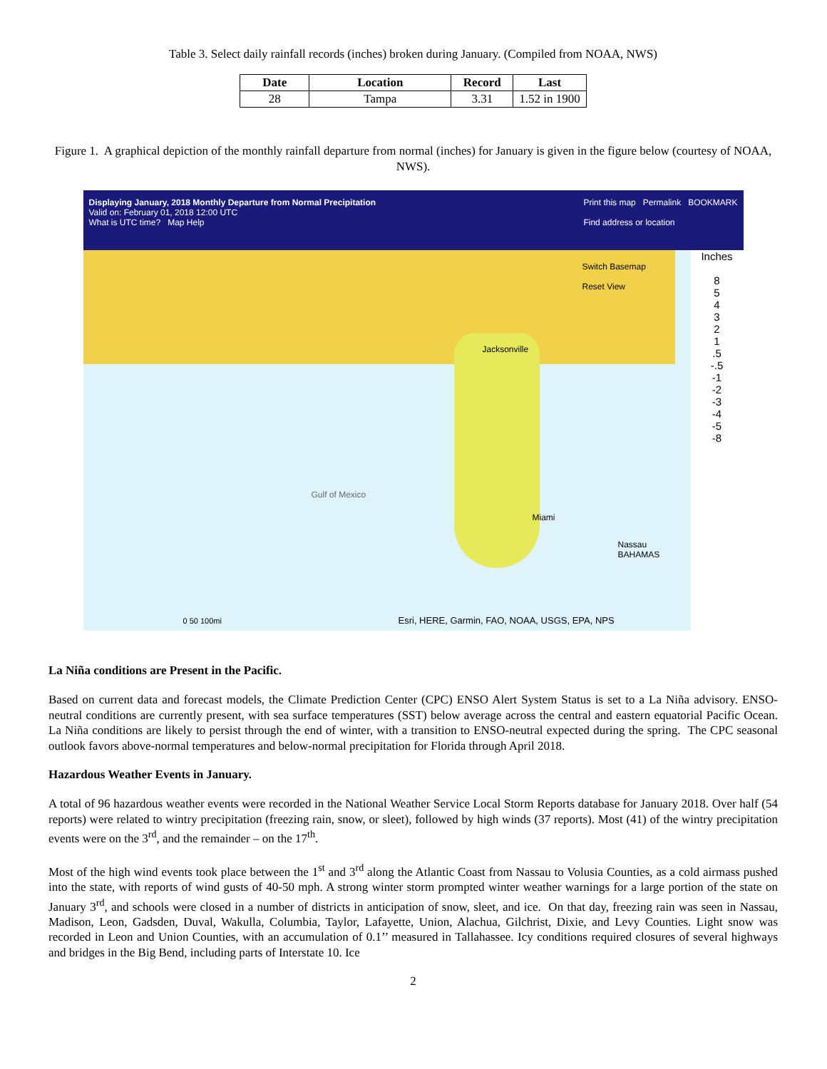Table 3. Select daily rainfall records (inches) broken during January. (Compiled from NOAA, NWS)
| Date | Location | Record | Last |
| --- | --- | --- | --- |
| 28 | Tampa | 3.31 | 1.52 in 1900 |
Figure 1. A graphical depiction of the monthly rainfall departure from normal (inches) for January is given in the figure below (courtesy of NOAA, NWS).
Displaying January, 2018 Monthly Departure from Normal Precipitation
Valid on: February 01, 2018 12:00 UTC
What is UTC time? Map Help
Print this map Permalink BOOKMARK
Find address or location
Inches
8
5
4
3
2
1
.5
-.5
-1
-2
-3
-4
-5
-8
Switch Basemap
Reset View
Gulf of Mexico
Jacksonville
Miami
Nassau
BAHAMAS
0 50 100mi
Esri, HERE, Garmin, FAO, NOAA, USGS, EPA, NPS
La Niña conditions are Present in the Pacific.
Based on current data and forecast models, the Climate Prediction Center (CPC) ENSO Alert System Status is set to a La Niña advisory. ENSO-neutral conditions are currently present, with sea surface temperatures (SST) below average across the central and eastern equatorial Pacific Ocean. La Niña conditions are likely to persist through the end of winter, with a transition to ENSO-neutral expected during the spring. The CPC seasonal outlook favors above-normal temperatures and below-normal precipitation for Florida through April 2018.
Hazardous Weather Events in January.
A total of 96 hazardous weather events were recorded in the National Weather Service Local Storm Reports database for January 2018. Over half (54 reports) were related to wintry precipitation (freezing rain, snow, or sleet), followed by high winds (37 reports). Most (41) of the wintry precipitation events were on the 3<sup>rd</sup>, and the remainder – on the 17<sup>th</sup>.
Most of the high wind events took place between the 1<sup>st</sup> and 3<sup>rd</sup> along the Atlantic Coast from Nassau to Volusia Counties, as a cold airmass pushed into the state, with reports of wind gusts of 40-50 mph. A strong winter storm prompted winter weather warnings for a large portion of the state on January 3<sup>rd</sup>, and schools were closed in a number of districts in anticipation of snow, sleet, and ice. On that day, freezing rain was seen in Nassau, Madison, Leon, Gadsden, Duval, Wakulla, Columbia, Taylor, Lafayette, Union, Alachua, Gilchrist, Dixie, and Levy Counties. Light snow was recorded in Leon and Union Counties, with an accumulation of 0.1’’ measured in Tallahassee. Icy conditions required closures of several highways and bridges in the Big Bend, including parts of Interstate 10. Ice
2